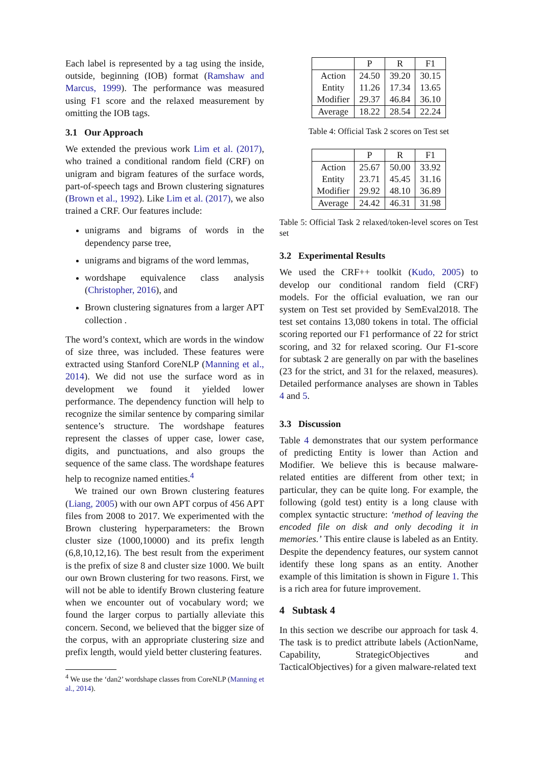Each label is represented by a tag using the inside, outside, beginning (IOB) format (Ramshaw and Marcus, 1999). The performance was measured using F1 score and the relaxed measurement by omitting the IOB tags.
3.1 Our Approach
We extended the previous work Lim et al. (2017), who trained a conditional random field (CRF) on unigram and bigram features of the surface words, part-of-speech tags and Brown clustering signatures (Brown et al., 1992). Like Lim et al. (2017), we also trained a CRF. Our features include:
unigrams and bigrams of words in the dependency parse tree,
unigrams and bigrams of the word lemmas,
wordshape equivalence class analysis (Christopher, 2016), and
Brown clustering signatures from a larger APT collection .
The word’s context, which are words in the window of size three, was included. These features were extracted using Stanford CoreNLP (Manning et al., 2014). We did not use the surface word as in development we found it yielded lower performance. The dependency function will help to recognize the similar sentence by comparing similar sentence’s structure. The wordshape features represent the classes of upper case, lower case, digits, and punctuations, and also groups the sequence of the same class. The wordshape features help to recognize named entities.<sup>4</sup>
We trained our own Brown clustering features (Liang, 2005) with our own APT corpus of 456 APT files from 2008 to 2017. We experimented with the Brown clustering hyperparameters: the Brown cluster size (1000,10000) and its prefix length (6,8,10,12,16). The best result from the experiment is the prefix of size 8 and cluster size 1000. We built our own Brown clustering for two reasons. First, we will not be able to identify Brown clustering feature when we encounter out of vocabulary word; we found the larger corpus to partially alleviate this concern. Second, we believed that the bigger size of the corpus, with an appropriate clustering size and prefix length, would yield better clustering features.
<sup>4</sup> We use the ‘dan2’ wordshape classes from CoreNLP (Manning et al., 2014).
| | P | R | F1 |
| --- | --- | --- | --- |
| Action | 24.50 | 39.20 | 30.15 |
| Entity | 11.26 | 17.34 | 13.65 |
| Modifier | 29.37 | 46.84 | 36.10 |
| Average | 18.22 | 28.54 | 22.24 |
Table 4: Official Task 2 scores on Test set
| | P | R | F1 |
| --- | --- | --- | --- |
| Action | 25.67 | 50.00 | 33.92 |
| Entity | 23.71 | 45.45 | 31.16 |
| Modifier | 29.92 | 48.10 | 36.89 |
| Average | 24.42 | 46.31 | 31.98 |
Table 5: Official Task 2 relaxed/token-level scores on Test set
3.2 Experimental Results
We used the CRF++ toolkit (Kudo, 2005) to develop our conditional random field (CRF) models. For the official evaluation, we ran our system on Test set provided by SemEval2018. The test set contains 13,080 tokens in total. The official scoring reported our F1 performance of 22 for strict scoring, and 32 for relaxed scoring. Our F1-score for subtask 2 are generally on par with the baselines (23 for the strict, and 31 for the relaxed, measures). Detailed performance analyses are shown in Tables 4 and 5.
3.3 Discussion
Table 4 demonstrates that our system performance of predicting Entity is lower than Action and Modifier. We believe this is because malware-related entities are different from other text; in particular, they can be quite long. For example, the following (gold test) entity is a long clause with complex syntactic structure: ‘method of leaving the encoded file on disk and only decoding it in memories.’ This entire clause is labeled as an Entity. Despite the dependency features, our system cannot identify these long spans as an entity. Another example of this limitation is shown in Figure 1. This is a rich area for future improvement.
4 Subtask 4
In this section we describe our approach for task 4. The task is to predict attribute labels (ActionName, Capability, StrategicObjectives and TacticalObjectives) for a given malware-related text